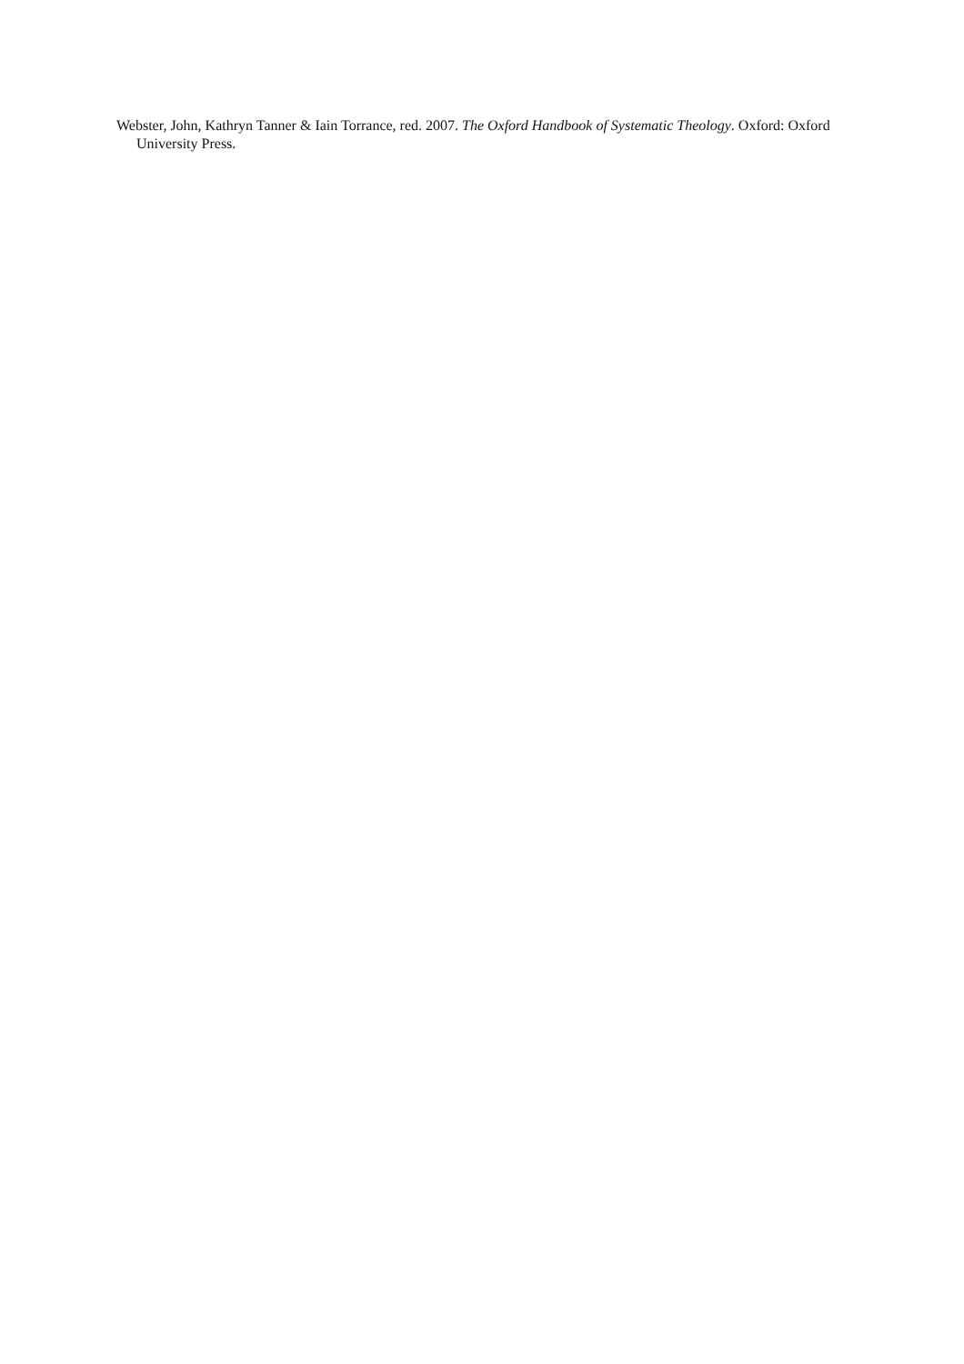Webster, John, Kathryn Tanner & Iain Torrance, red. 2007. The Oxford Handbook of Systematic Theology. Oxford: Oxford University Press.